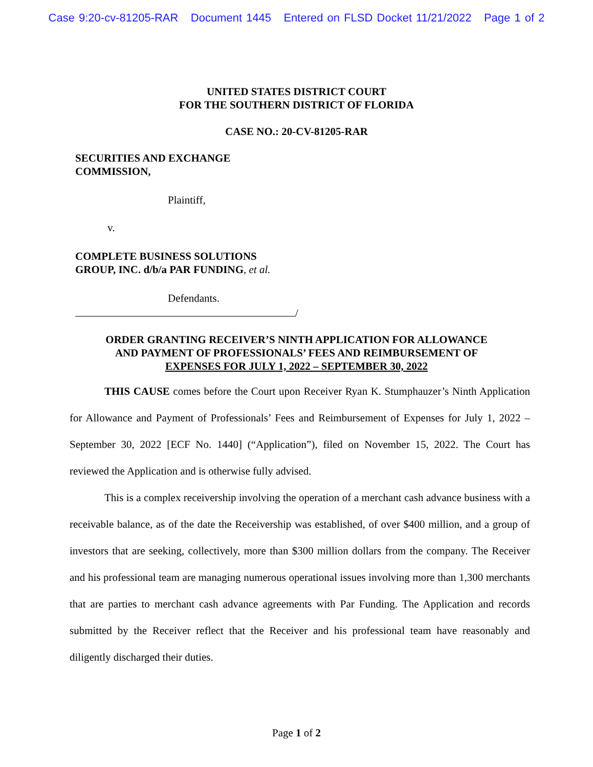Case 9:20-cv-81205-RAR Document 1445 Entered on FLSD Docket 11/21/2022 Page 1 of 2
UNITED STATES DISTRICT COURT
FOR THE SOUTHERN DISTRICT OF FLORIDA
CASE NO.: 20-CV-81205-RAR
SECURITIES AND EXCHANGE
COMMISSION,
Plaintiff,
v.
COMPLETE BUSINESS SOLUTIONS
GROUP, INC. d/b/a PAR FUNDING, et al.
Defendants.
/
ORDER GRANTING RECEIVER’S NINTH APPLICATION FOR ALLOWANCE
AND PAYMENT OF PROFESSIONALS’ FEES AND REIMBURSEMENT OF
EXPENSES FOR JULY 1, 2022 – SEPTEMBER 30, 2022
THIS CAUSE comes before the Court upon Receiver Ryan K. Stumphauzer’s Ninth Application for Allowance and Payment of Professionals’ Fees and Reimbursement of Expenses for July 1, 2022 – September 30, 2022 [ECF No. 1440] (“Application”), filed on November 15, 2022. The Court has reviewed the Application and is otherwise fully advised.
This is a complex receivership involving the operation of a merchant cash advance business with a receivable balance, as of the date the Receivership was established, of over $400 million, and a group of investors that are seeking, collectively, more than $300 million dollars from the company. The Receiver and his professional team are managing numerous operational issues involving more than 1,300 merchants that are parties to merchant cash advance agreements with Par Funding. The Application and records submitted by the Receiver reflect that the Receiver and his professional team have reasonably and diligently discharged their duties.
Page 1 of 2